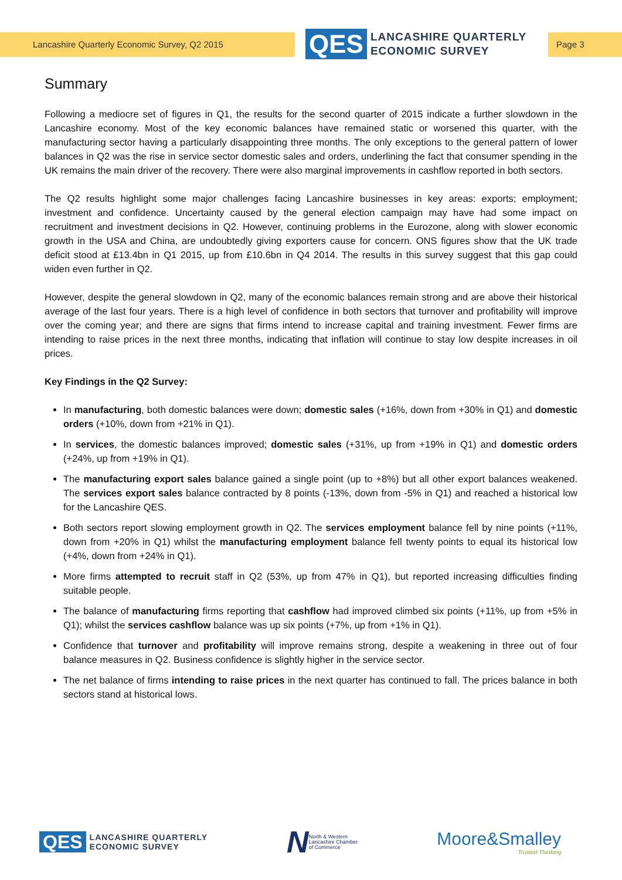Lancashire Quarterly Economic Survey, Q2 2015
QES LANCASHIRE QUARTERLY
ECONOMIC SURVEY
Page 3
Summary
Following a mediocre set of figures in Q1, the results for the second quarter of 2015 indicate a further slowdown in the Lancashire economy. Most of the key economic balances have remained static or worsened this quarter, with the manufacturing sector having a particularly disappointing three months. The only exceptions to the general pattern of lower balances in Q2 was the rise in service sector domestic sales and orders, underlining the fact that consumer spending in the UK remains the main driver of the recovery. There were also marginal improvements in cashflow reported in both sectors.
The Q2 results highlight some major challenges facing Lancashire businesses in key areas: exports; employment; investment and confidence. Uncertainty caused by the general election campaign may have had some impact on recruitment and investment decisions in Q2. However, continuing problems in the Eurozone, along with slower economic growth in the USA and China, are undoubtedly giving exporters cause for concern. ONS figures show that the UK trade deficit stood at £13.4bn in Q1 2015, up from £10.6bn in Q4 2014. The results in this survey suggest that this gap could widen even further in Q2.
However, despite the general slowdown in Q2, many of the economic balances remain strong and are above their historical average of the last four years. There is a high level of confidence in both sectors that turnover and profitability will improve over the coming year; and there are signs that firms intend to increase capital and training investment. Fewer firms are intending to raise prices in the next three months, indicating that inflation will continue to stay low despite increases in oil prices.
Key Findings in the Q2 Survey:
In manufacturing, both domestic balances were down; domestic sales (+16%, down from +30% in Q1) and domestic orders (+10%, down from +21% in Q1).
In services, the domestic balances improved; domestic sales (+31%, up from +19% in Q1) and domestic orders (+24%, up from +19% in Q1).
The manufacturing export sales balance gained a single point (up to +8%) but all other export balances weakened. The services export sales balance contracted by 8 points (-13%, down from -5% in Q1) and reached a historical low for the Lancashire QES.
Both sectors report slowing employment growth in Q2. The services employment balance fell by nine points (+11%, down from +20% in Q1) whilst the manufacturing employment balance fell twenty points to equal its historical low (+4%, down from +24% in Q1).
More firms attempted to recruit staff in Q2 (53%, up from 47% in Q1), but reported increasing difficulties finding suitable people.
The balance of manufacturing firms reporting that cashflow had improved climbed six points (+11%, up from +5% in Q1); whilst the services cashflow balance was up six points (+7%, up from +1% in Q1).
Confidence that turnover and profitability will improve remains strong, despite a weakening in three out of four balance measures in Q2. Business confidence is slightly higher in the service sector.
The net balance of firms intending to raise prices in the next quarter has continued to fall. The prices balance in both sectors stand at historical lows.
QES LANCASHIRE QUARTERLY
ECONOMIC SURVEY
N North & Western
Lancashire Chamber
of Commerce
Moore&Smalley
Trusted Thinking